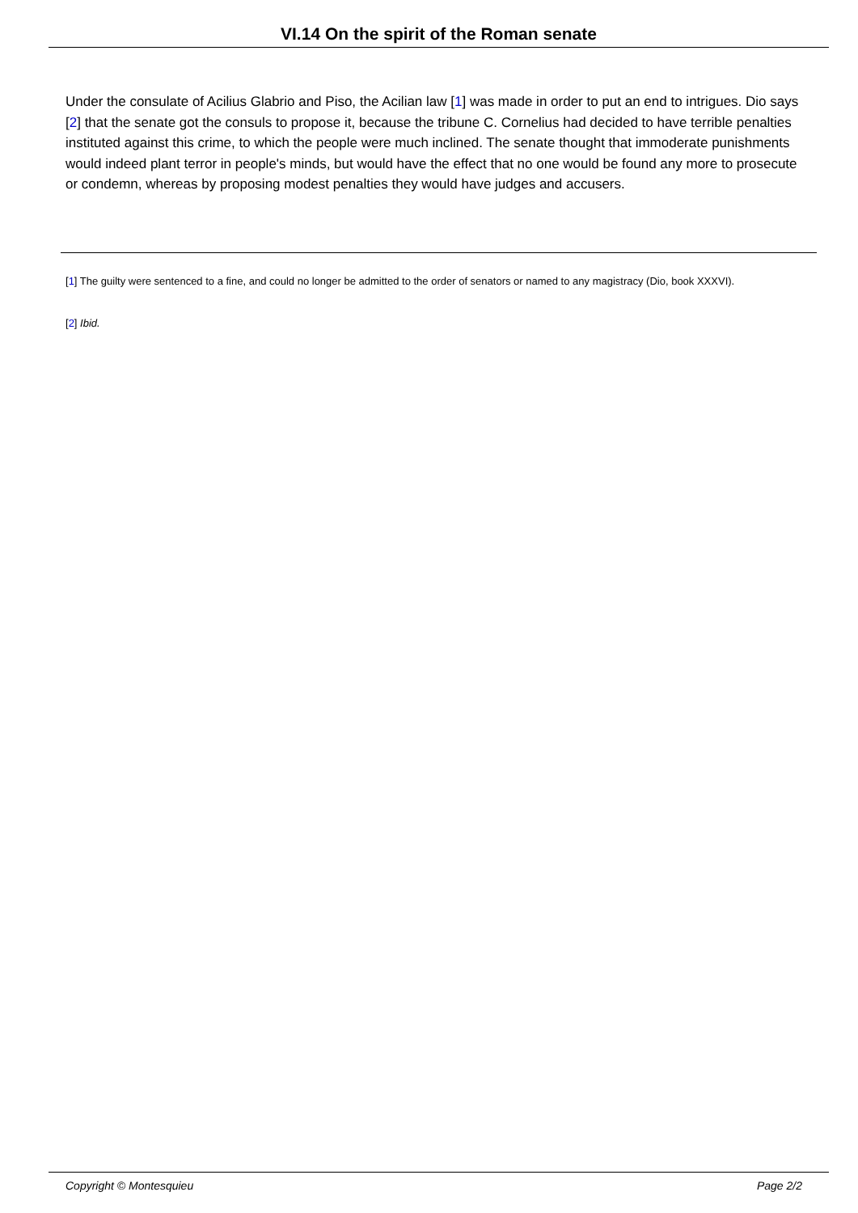VI.14 On the spirit of the Roman senate
Under the consulate of Acilius Glabrio and Piso, the Acilian law [1] was made in order to put an end to intrigues. Dio says [2] that the senate got the consuls to propose it, because the tribune C. Cornelius had decided to have terrible penalties instituted against this crime, to which the people were much inclined. The senate thought that immoderate punishments would indeed plant terror in people's minds, but would have the effect that no one would be found any more to prosecute or condemn, whereas by proposing modest penalties they would have judges and accusers.
[1] The guilty were sentenced to a fine, and could no longer be admitted to the order of senators or named to any magistracy (Dio, book XXXVI).
[2] Ibid.
Copyright © Montesquieu Page 2/2